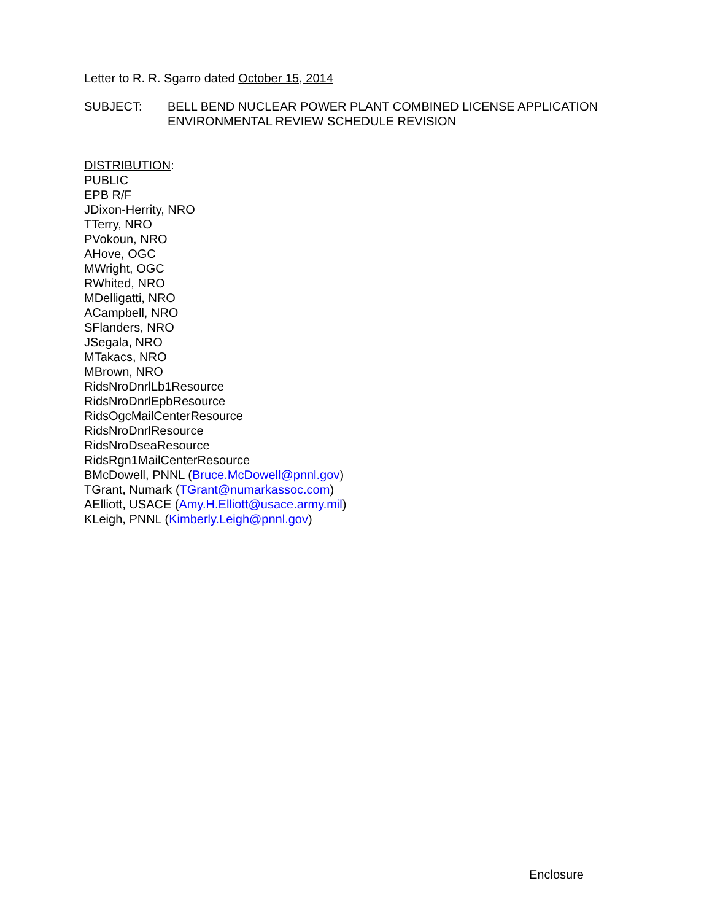Letter to R. R. Sgarro dated October 15, 2014
SUBJECT: BELL BEND NUCLEAR POWER PLANT COMBINED LICENSE APPLICATION
ENVIRONMENTAL REVIEW SCHEDULE REVISION
DISTRIBUTION:
PUBLIC
EPB R/F
JDixon-Herrity, NRO
TTerry, NRO
PVokoun, NRO
AHove, OGC
MWright, OGC
RWhited, NRO
MDelligatti, NRO
ACampbell, NRO
SFlanders, NRO
JSegala, NRO
MTakacs, NRO
MBrown, NRO
RidsNroDnrlLb1Resource
RidsNroDnrlEpbResource
RidsOgcMailCenterResource
RidsNroDnrlResource
RidsNroDseaResource
RidsRgn1MailCenterResource
BMcDowell, PNNL (Bruce.McDowell@pnnl.gov)
TGrant, Numark (TGrant@numarkassoc.com)
AElliott, USACE (Amy.H.Elliott@usace.army.mil)
KLeigh, PNNL (Kimberly.Leigh@pnnl.gov)
Enclosure